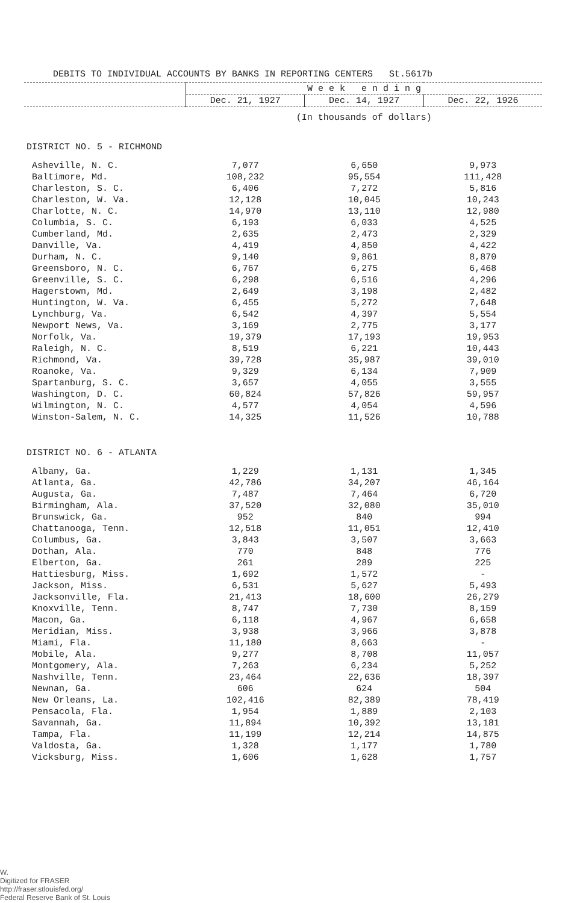DEBITS TO INDIVIDUAL ACCOUNTS BY BANKS IN REPORTING CENTERS St.5617b
| | W e e k e n d i n g | | |
| --- | --- | --- | --- |
| | Dec. 21, 1927 | Dec. 14, 1927 | Dec. 22, 1926 |
| | (In thousands of dollars) | | |
| DISTRICT NO. 5 - RICHMOND | | | |
| Asheville, N. C. | 7,077 | 6,650 | 9,973 |
| Baltimore, Md. | 108,232 | 95,554 | 111,428 |
| Charleston, S. C. | 6,406 | 7,272 | 5,816 |
| Charleston, W. Va. | 12,128 | 10,045 | 10,243 |
| Charlotte, N. C. | 14,970 | 13,110 | 12,980 |
| Columbia, S. C. | 6,193 | 6,033 | 4,525 |
| Cumberland, Md. | 2,635 | 2,473 | 2,329 |
| Danville, Va. | 4,419 | 4,850 | 4,422 |
| Durham, N. C. | 9,140 | 9,861 | 8,870 |
| Greensboro, N. C. | 6,767 | 6,275 | 6,468 |
| Greenville, S. C. | 6,298 | 6,516 | 4,296 |
| Hagerstown, Md. | 2,649 | 3,198 | 2,482 |
| Huntington, W. Va. | 6,455 | 5,272 | 7,648 |
| Lynchburg, Va. | 6,542 | 4,397 | 5,554 |
| Newport News, Va. | 3,169 | 2,775 | 3,177 |
| Norfolk, Va. | 19,379 | 17,193 | 19,953 |
| Raleigh, N. C. | 8,519 | 6,221 | 10,443 |
| Richmond, Va. | 39,728 | 35,987 | 39,010 |
| Roanoke, Va. | 9,329 | 6,134 | 7,909 |
| Spartanburg, S. C. | 3,657 | 4,055 | 3,555 |
| Washington, D. C. | 60,824 | 57,826 | 59,957 |
| Wilmington, N. C. | 4,577 | 4,054 | 4,596 |
| Winston-Salem, N. C. | 14,325 | 11,526 | 10,788 |
| DISTRICT NO. 6 - ATLANTA | | | |
| Albany, Ga. | 1,229 | 1,131 | 1,345 |
| Atlanta, Ga. | 42,786 | 34,207 | 46,164 |
| Augusta, Ga. | 7,487 | 7,464 | 6,720 |
| Birmingham, Ala. | 37,520 | 32,080 | 35,010 |
| Brunswick, Ga. | 952 | 840 | 994 |
| Chattanooga, Tenn. | 12,518 | 11,051 | 12,410 |
| Columbus, Ga. | 3,843 | 3,507 | 3,663 |
| Dothan, Ala. | 770 | 848 | 776 |
| Elberton, Ga. | 261 | 289 | 225 |
| Hattiesburg, Miss. | 1,692 | 1,572 | - |
| Jackson, Miss. | 6,531 | 5,627 | 5,493 |
| Jacksonville, Fla. | 21,413 | 18,600 | 26,279 |
| Knoxville, Tenn. | 8,747 | 7,730 | 8,159 |
| Macon, Ga. | 6,118 | 4,967 | 6,658 |
| Meridian, Miss. | 3,938 | 3,966 | 3,878 |
| Miami, Fla. | 11,180 | 8,663 | - |
| Mobile, Ala. | 9,277 | 8,708 | 11,057 |
| Montgomery, Ala. | 7,263 | 6,234 | 5,252 |
| Nashville, Tenn. | 23,464 | 22,636 | 18,397 |
| Newnan, Ga. | 606 | 624 | 504 |
| New Orleans, La. | 102,416 | 82,389 | 78,419 |
| Pensacola, Fla. | 1,954 | 1,889 | 2,103 |
| Savannah, Ga. | 11,894 | 10,392 | 13,181 |
| Tampa, Fla. | 11,199 | 12,214 | 14,875 |
| Valdosta, Ga. | 1,328 | 1,177 | 1,780 |
| Vicksburg, Miss. | 1,606 | 1,628 | 1,757 |
W.
Digitized for FRASER
http://fraser.stlouisfed.org/
Federal Reserve Bank of St. Louis